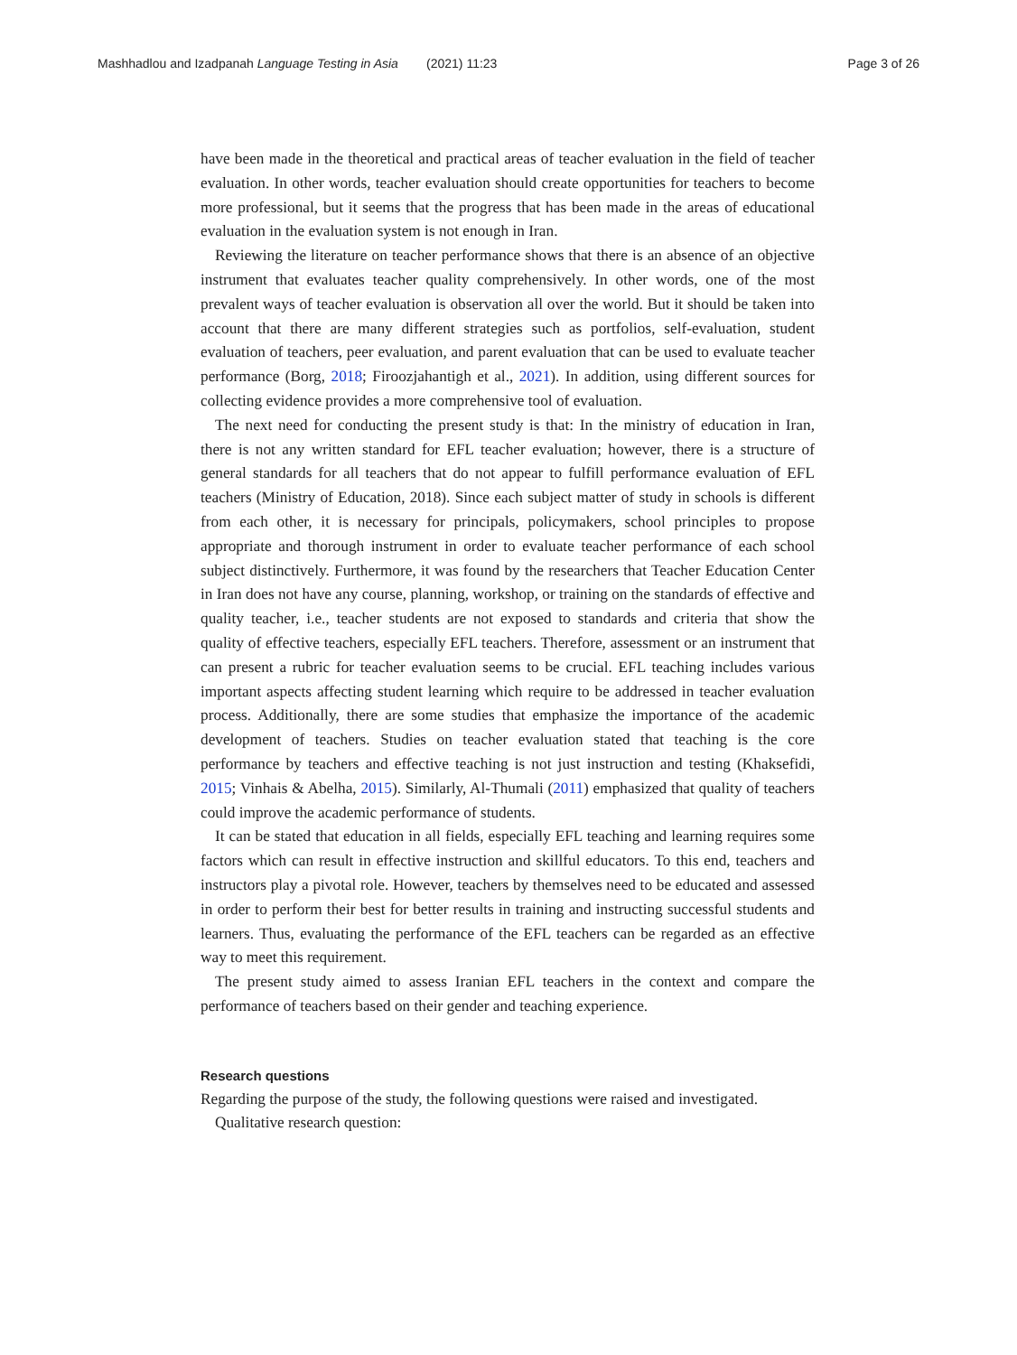Mashhadlou and Izadpanah Language Testing in Asia (2021) 11:23 Page 3 of 26
have been made in the theoretical and practical areas of teacher evaluation in the field of teacher evaluation. In other words, teacher evaluation should create opportunities for teachers to become more professional, but it seems that the progress that has been made in the areas of educational evaluation in the evaluation system is not enough in Iran.
Reviewing the literature on teacher performance shows that there is an absence of an objective instrument that evaluates teacher quality comprehensively. In other words, one of the most prevalent ways of teacher evaluation is observation all over the world. But it should be taken into account that there are many different strategies such as portfolios, self-evaluation, student evaluation of teachers, peer evaluation, and parent evaluation that can be used to evaluate teacher performance (Borg, 2018; Firoozjahantigh et al., 2021). In addition, using different sources for collecting evidence provides a more comprehensive tool of evaluation.
The next need for conducting the present study is that: In the ministry of education in Iran, there is not any written standard for EFL teacher evaluation; however, there is a structure of general standards for all teachers that do not appear to fulfill performance evaluation of EFL teachers (Ministry of Education, 2018). Since each subject matter of study in schools is different from each other, it is necessary for principals, policymakers, school principles to propose appropriate and thorough instrument in order to evaluate teacher performance of each school subject distinctively. Furthermore, it was found by the researchers that Teacher Education Center in Iran does not have any course, planning, workshop, or training on the standards of effective and quality teacher, i.e., teacher students are not exposed to standards and criteria that show the quality of effective teachers, especially EFL teachers. Therefore, assessment or an instrument that can present a rubric for teacher evaluation seems to be crucial. EFL teaching includes various important aspects affecting student learning which require to be addressed in teacher evaluation process. Additionally, there are some studies that emphasize the importance of the academic development of teachers. Studies on teacher evaluation stated that teaching is the core performance by teachers and effective teaching is not just instruction and testing (Khaksefidi, 2015; Vinhais & Abelha, 2015). Similarly, Al-Thumali (2011) emphasized that quality of teachers could improve the academic performance of students.
It can be stated that education in all fields, especially EFL teaching and learning requires some factors which can result in effective instruction and skillful educators. To this end, teachers and instructors play a pivotal role. However, teachers by themselves need to be educated and assessed in order to perform their best for better results in training and instructing successful students and learners. Thus, evaluating the performance of the EFL teachers can be regarded as an effective way to meet this requirement.
The present study aimed to assess Iranian EFL teachers in the context and compare the performance of teachers based on their gender and teaching experience.
Research questions
Regarding the purpose of the study, the following questions were raised and investigated.
Qualitative research question: